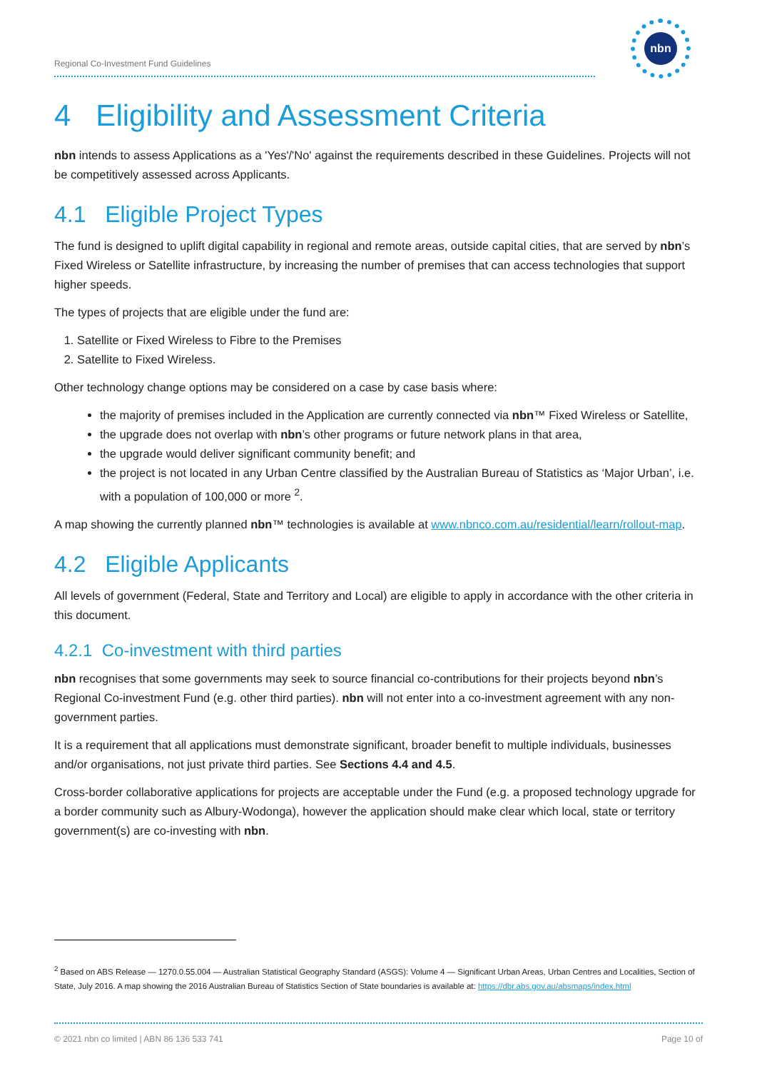Regional Co-Investment Fund Guidelines
nbn
4 Eligibility and Assessment Criteria
nbn intends to assess Applications as a 'Yes'/'No' against the requirements described in these Guidelines. Projects will not be competitively assessed across Applicants.
4.1 Eligible Project Types
The fund is designed to uplift digital capability in regional and remote areas, outside capital cities, that are served by nbn’s Fixed Wireless or Satellite infrastructure, by increasing the number of premises that can access technologies that support higher speeds.
The types of projects that are eligible under the fund are:
1. Satellite or Fixed Wireless to Fibre to the Premises
2. Satellite to Fixed Wireless.
Other technology change options may be considered on a case by case basis where:
the majority of premises included in the Application are currently connected via nbn™ Fixed Wireless or Satellite,
the upgrade does not overlap with nbn’s other programs or future network plans in that area,
the upgrade would deliver significant community benefit; and
the project is not located in any Urban Centre classified by the Australian Bureau of Statistics as ‘Major Urban’, i.e. with a population of 100,000 or more <sup>2</sup>.
A map showing the currently planned nbn™ technologies is available at www.nbnco.com.au/residential/learn/rollout-map.
4.2 Eligible Applicants
All levels of government (Federal, State and Territory and Local) are eligible to apply in accordance with the other criteria in this document.
4.2.1 Co-investment with third parties
nbn recognises that some governments may seek to source financial co-contributions for their projects beyond nbn’s Regional Co-investment Fund (e.g. other third parties). nbn will not enter into a co-investment agreement with any non-government parties.
It is a requirement that all applications must demonstrate significant, broader benefit to multiple individuals, businesses and/or organisations, not just private third parties. See Sections 4.4 and 4.5.
Cross-border collaborative applications for projects are acceptable under the Fund (e.g. a proposed technology upgrade for a border community such as Albury-Wodonga), however the application should make clear which local, state or territory government(s) are co-investing with nbn.
<sup>2</sup> Based on ABS Release — 1270.0.55.004 — Australian Statistical Geography Standard (ASGS): Volume 4 — Significant Urban Areas, Urban Centres and Localities, Section of State, July 2016. A map showing the 2016 Australian Bureau of Statistics Section of State boundaries is available at: https://dbr.abs.gov.au/absmaps/index.html
© 2021 nbn co limited | ABN 86 136 533 741 Page 10 of